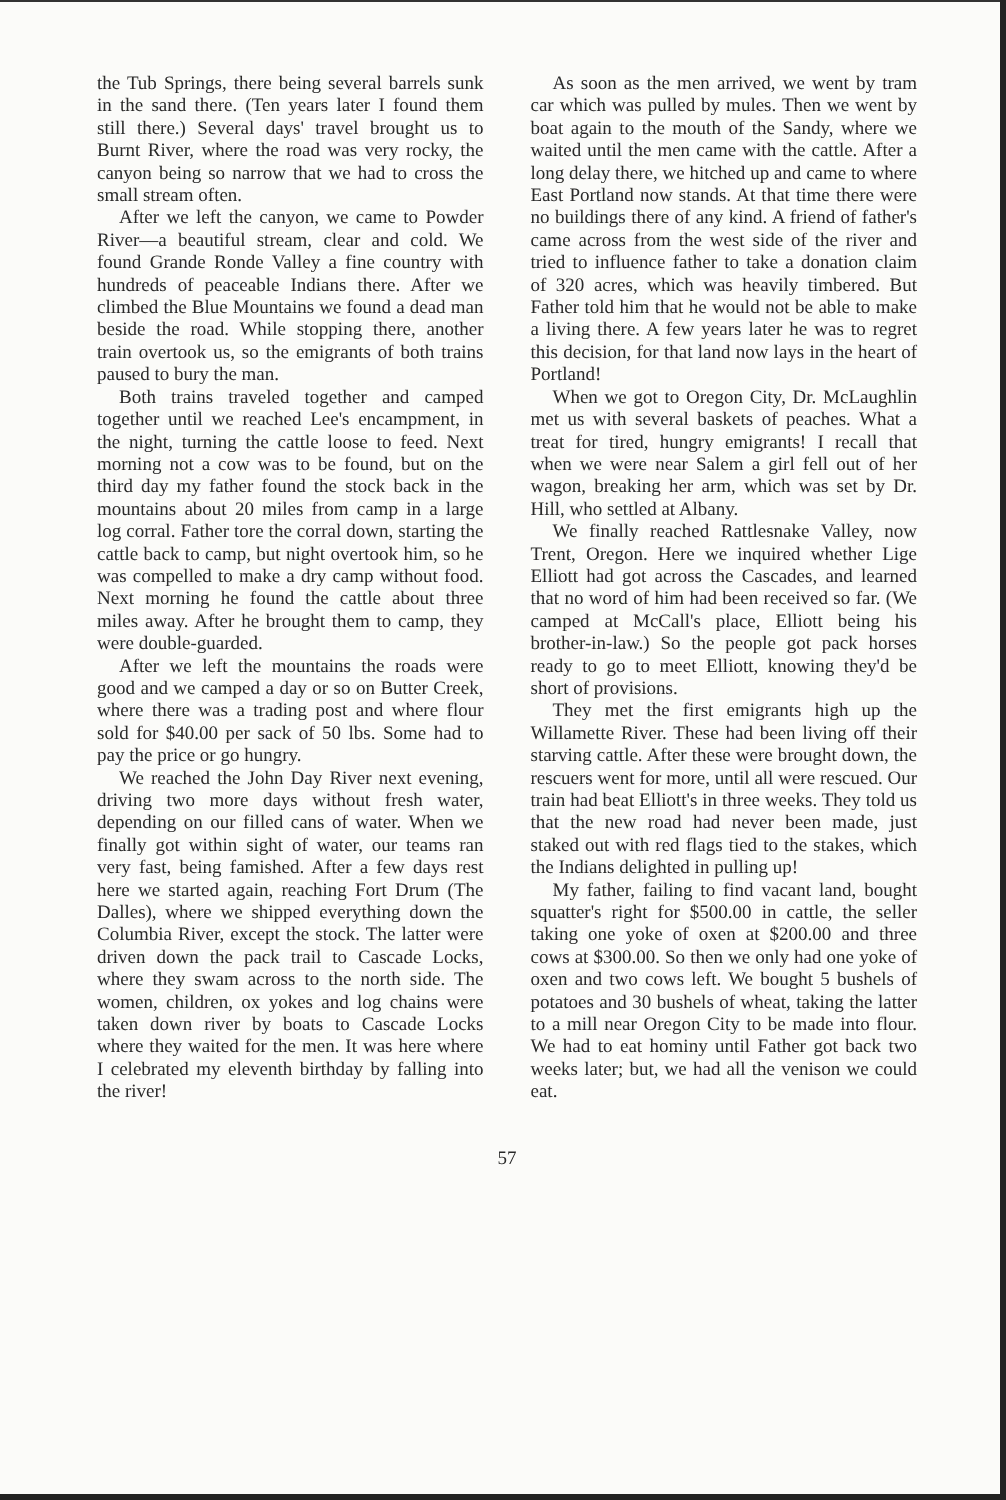the Tub Springs, there being several barrels sunk in the sand there. (Ten years later I found them still there.) Several days' travel brought us to Burnt River, where the road was very rocky, the canyon being so narrow that we had to cross the small stream often.
After we left the canyon, we came to Powder River—a beautiful stream, clear and cold. We found Grande Ronde Valley a fine country with hundreds of peaceable Indians there. After we climbed the Blue Mountains we found a dead man beside the road. While stopping there, another train overtook us, so the emigrants of both trains paused to bury the man.
Both trains traveled together and camped together until we reached Lee's encampment, in the night, turning the cattle loose to feed. Next morning not a cow was to be found, but on the third day my father found the stock back in the mountains about 20 miles from camp in a large log corral. Father tore the corral down, starting the cattle back to camp, but night overtook him, so he was compelled to make a dry camp without food. Next morning he found the cattle about three miles away. After he brought them to camp, they were double-guarded.
After we left the mountains the roads were good and we camped a day or so on Butter Creek, where there was a trading post and where flour sold for $40.00 per sack of 50 lbs. Some had to pay the price or go hungry.
We reached the John Day River next evening, driving two more days without fresh water, depending on our filled cans of water. When we finally got within sight of water, our teams ran very fast, being famished. After a few days rest here we started again, reaching Fort Drum (The Dalles), where we shipped everything down the Columbia River, except the stock. The latter were driven down the pack trail to Cascade Locks, where they swam across to the north side. The women, children, ox yokes and log chains were taken down river by boats to Cascade Locks where they waited for the men. It was here where I celebrated my eleventh birthday by falling into the river!
As soon as the men arrived, we went by tram car which was pulled by mules. Then we went by boat again to the mouth of the Sandy, where we waited until the men came with the cattle. After a long delay there, we hitched up and came to where East Portland now stands. At that time there were no buildings there of any kind. A friend of father's came across from the west side of the river and tried to influence father to take a donation claim of 320 acres, which was heavily timbered. But Father told him that he would not be able to make a living there. A few years later he was to regret this decision, for that land now lays in the heart of Portland!
When we got to Oregon City, Dr. McLaughlin met us with several baskets of peaches. What a treat for tired, hungry emigrants! I recall that when we were near Salem a girl fell out of her wagon, breaking her arm, which was set by Dr. Hill, who settled at Albany.
We finally reached Rattlesnake Valley, now Trent, Oregon. Here we inquired whether Lige Elliott had got across the Cascades, and learned that no word of him had been received so far. (We camped at McCall's place, Elliott being his brother-in-law.) So the people got pack horses ready to go to meet Elliott, knowing they'd be short of provisions.
They met the first emigrants high up the Willamette River. These had been living off their starving cattle. After these were brought down, the rescuers went for more, until all were rescued. Our train had beat Elliott's in three weeks. They told us that the new road had never been made, just staked out with red flags tied to the stakes, which the Indians delighted in pulling up!
My father, failing to find vacant land, bought squatter's right for $500.00 in cattle, the seller taking one yoke of oxen at $200.00 and three cows at $300.00. So then we only had one yoke of oxen and two cows left. We bought 5 bushels of potatoes and 30 bushels of wheat, taking the latter to a mill near Oregon City to be made into flour. We had to eat hominy until Father got back two weeks later; but, we had all the venison we could eat.
57